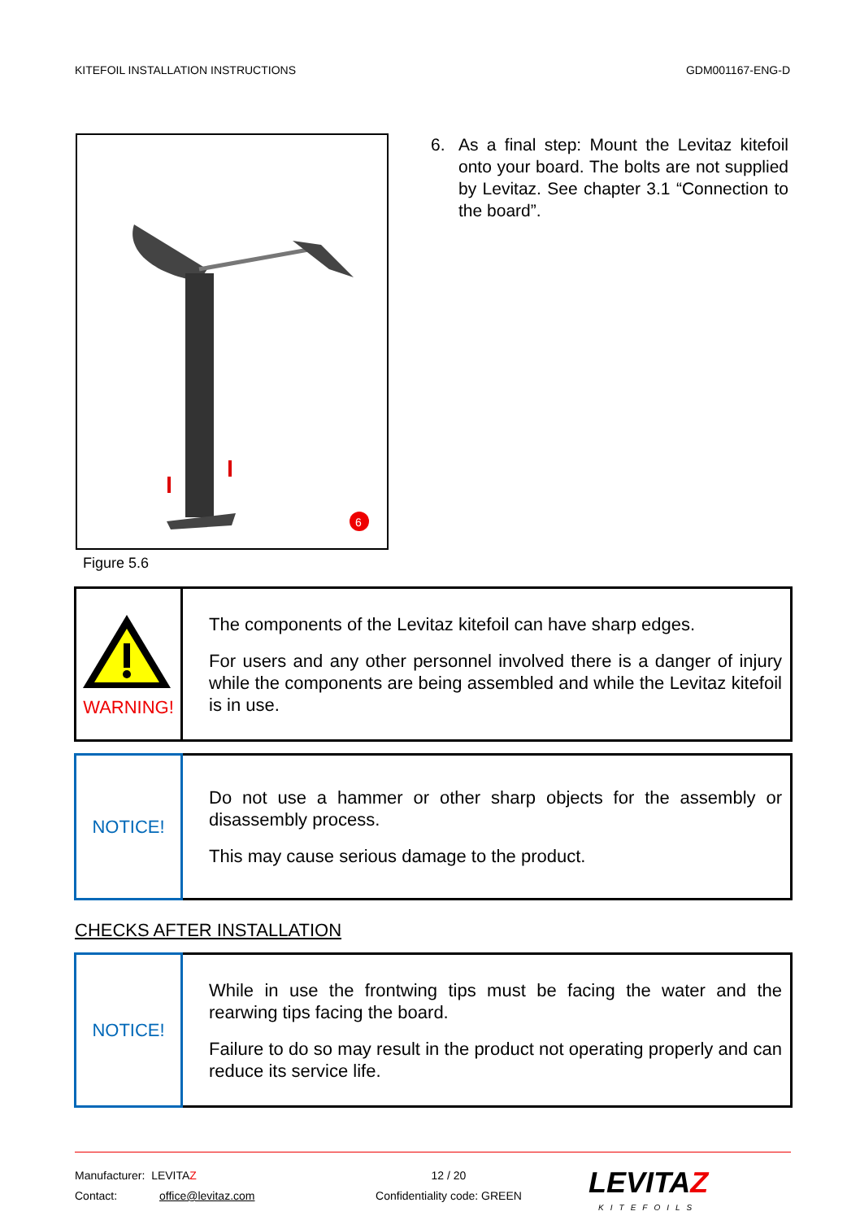KITEFOIL INSTALLATION INSTRUCTIONS GDM001167-ENG-D
6
6. As a final step: Mount the Levitaz kitefoil onto your board. The bolts are not supplied by Levitaz. See chapter 3.1 “Connection to the board”.
Figure 5.6
| WARNING! | The components of the Levitaz kitefoil can have sharp edges. For users and any other personnel involved there is a danger of injury while the components are being assembled and while the Levitaz kitefoil is in use. |
| NOTICE! | Do not use a hammer or other sharp objects for the assembly or disassembly process. This may cause serious damage to the product. |
CHECKS AFTER INSTALLATION
| NOTICE! | While in use the frontwing tips must be facing the water and the rearwing tips facing the board. Failure to do so may result in the product not operating properly and can reduce its service life. |
Manufacturer: LEVITAZ
Contact: office@levitaz.com
12 / 20
Confidentiality code: GREEN
LEVITAZ
KITEFOILS